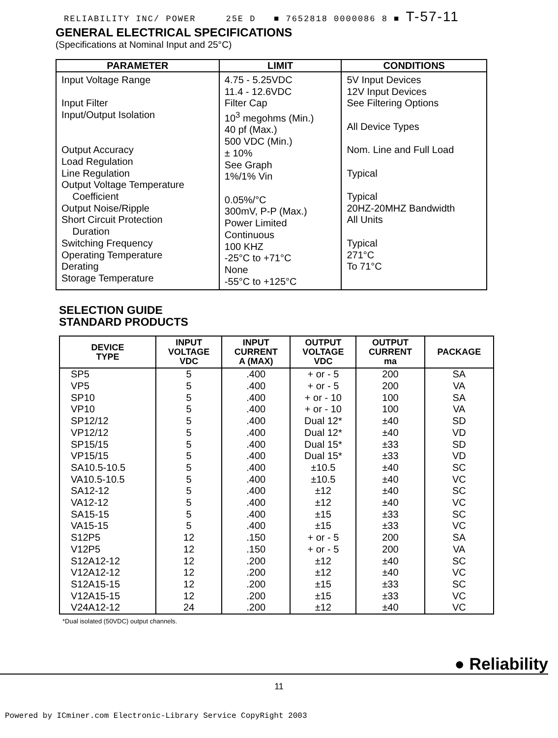RELIABILITY INC/ POWER 25E D ■ 7652818 0000086 8 ■ T-57-11
GENERAL ELECTRICAL SPECIFICATIONS
(Specifications at Nominal Input and 25°C)
| PARAMETER | LIMIT | CONDITIONS |
| --- | --- | --- |
| Input Voltage Range Input Filter Input/Output Isolation Output Accuracy Load Regulation Line Regulation Output Voltage Temperature Coefficient Output Noise/Ripple Short Circuit Protection Duration Switching Frequency Operating Temperature Derating Storage Temperature | 4.75 - 5.25VDC 11.4 - 12.6VDC Filter Cap 10<sup>3</sup> megohms (Min.) 40 pf (Max.) 500 VDC (Min.) ± 10% See Graph 1%/1% Vin 0.05%/°C 300mV, P-P (Max.) Power Limited Continuous 100 KHZ -25°C to +71°C None -55°C to +125°C | 5V Input Devices 12V Input Devices See Filtering Options All Device Types Nom. Line and Full Load Typical Typical 20HZ-20MHZ Bandwidth All Units Typical 271°C To 71°C |
SELECTION GUIDE
STANDARD PRODUCTS
| DEVICE TYPE | INPUT VOLTAGE VDC | INPUT CURRENT A (MAX) | OUTPUT VOLTAGE VDC | OUTPUT CURRENT ma | PACKAGE |
| --- | --- | --- | --- | --- | --- |
| SP5 | 5 | .400 | + or - 5 | 200 | SA |
| VP5 | 5 | .400 | + or - 5 | 200 | VA |
| SP10 | 5 | .400 | + or - 10 | 100 | SA |
| VP10 | 5 | .400 | + or - 10 | 100 | VA |
| SP12/12 | 5 | .400 | Dual 12* | ±40 | SD |
| VP12/12 | 5 | .400 | Dual 12* | ±40 | VD |
| SP15/15 | 5 | .400 | Dual 15* | ±33 | SD |
| VP15/15 | 5 | .400 | Dual 15* | ±33 | VD |
| SA10.5-10.5 | 5 | .400 | ±10.5 | ±40 | SC |
| VA10.5-10.5 | 5 | .400 | ±10.5 | ±40 | VC |
| SA12-12 | 5 | .400 | ±12 | ±40 | SC |
| VA12-12 | 5 | .400 | ±12 | ±40 | VC |
| SA15-15 | 5 | .400 | ±15 | ±33 | SC |
| VA15-15 | 5 | .400 | ±15 | ±33 | VC |
| S12P5 | 12 | .150 | + or - 5 | 200 | SA |
| V12P5 | 12 | .150 | + or - 5 | 200 | VA |
| S12A12-12 | 12 | .200 | ±12 | ±40 | SC |
| V12A12-12 | 12 | .200 | ±12 | ±40 | VC |
| S12A15-15 | 12 | .200 | ±15 | ±33 | SC |
| V12A15-15 | 12 | .200 | ±15 | ±33 | VC |
| V24A12-12 | 24 | .200 | ±12 | ±40 | VC |
*Dual isolated (50VDC) output channels.
● Reliability
11
Powered by ICminer.com Electronic-Library Service CopyRight 2003